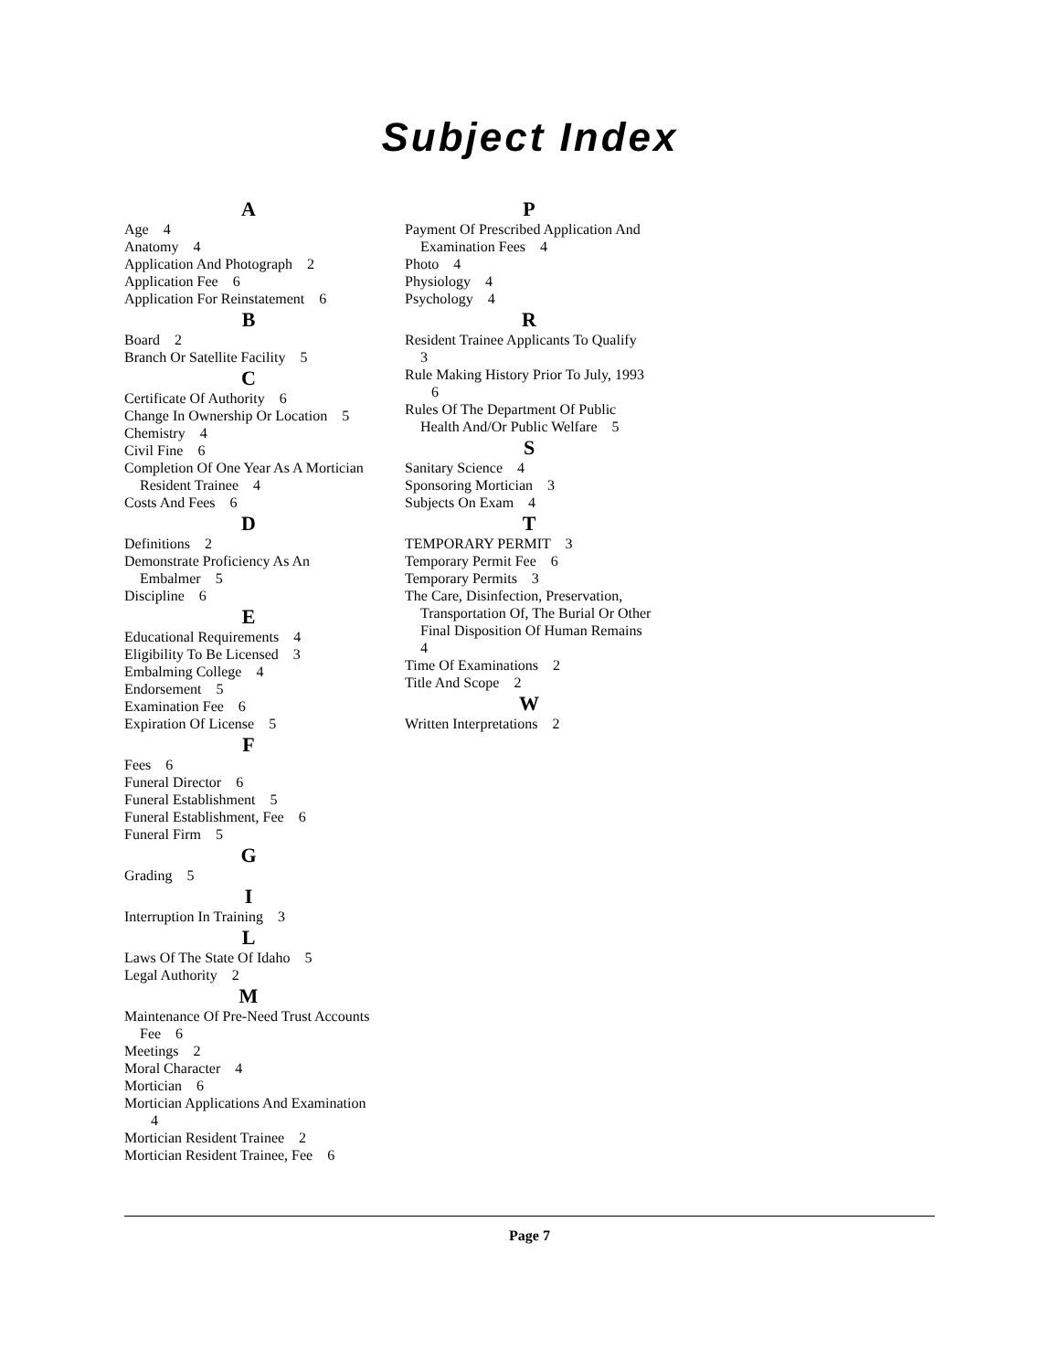Subject Index
A
Age 4
Anatomy 4
Application And Photograph 2
Application Fee 6
Application For Reinstatement 6
B
Board 2
Branch Or Satellite Facility 5
C
Certificate Of Authority 6
Change In Ownership Or Location 5
Chemistry 4
Civil Fine 6
Completion Of One Year As A Mortician Resident Trainee 4
Costs And Fees 6
D
Definitions 2
Demonstrate Proficiency As An Embalmer 5
Discipline 6
E
Educational Requirements 4
Eligibility To Be Licensed 3
Embalming College 4
Endorsement 5
Examination Fee 6
Expiration Of License 5
F
Fees 6
Funeral Director 6
Funeral Establishment 5
Funeral Establishment, Fee 6
Funeral Firm 5
G
Grading 5
I
Interruption In Training 3
L
Laws Of The State Of Idaho 5
Legal Authority 2
M
Maintenance Of Pre-Need Trust Accounts Fee 6
Meetings 2
Moral Character 4
Mortician 6
Mortician Applications And Examination 4
Mortician Resident Trainee 2
Mortician Resident Trainee, Fee 6
P
Payment Of Prescribed Application And Examination Fees 4
Photo 4
Physiology 4
Psychology 4
R
Resident Trainee Applicants To Qualify 3
Rule Making History Prior To July, 1993 6
Rules Of The Department Of Public Health And/Or Public Welfare 5
S
Sanitary Science 4
Sponsoring Mortician 3
Subjects On Exam 4
T
TEMPORARY PERMIT 3
Temporary Permit Fee 6
Temporary Permits 3
The Care, Disinfection, Preservation, Transportation Of, The Burial Or Other Final Disposition Of Human Remains 4
Time Of Examinations 2
Title And Scope 2
W
Written Interpretations 2
Page 7